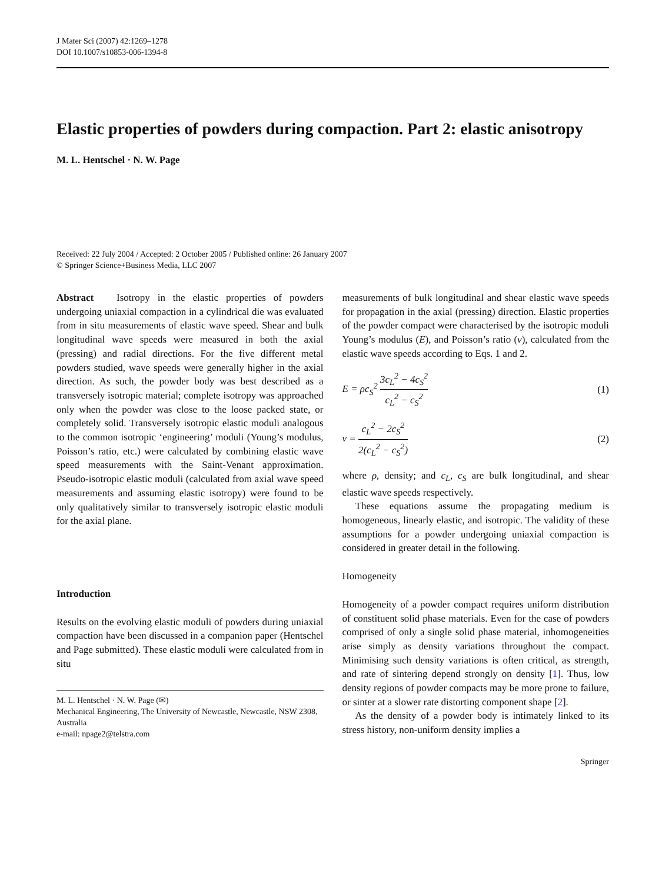J Mater Sci (2007) 42:1269–1278
DOI 10.1007/s10853-006-1394-8
Elastic properties of powders during compaction. Part 2: elastic anisotropy
M. L. Hentschel · N. W. Page
Received: 22 July 2004 / Accepted: 2 October 2005 / Published online: 26 January 2007
© Springer Science+Business Media, LLC 2007
Abstract Isotropy in the elastic properties of powders undergoing uniaxial compaction in a cylindrical die was evaluated from in situ measurements of elastic wave speed. Shear and bulk longitudinal wave speeds were measured in both the axial (pressing) and radial directions. For the five different metal powders studied, wave speeds were generally higher in the axial direction. As such, the powder body was best described as a transversely isotropic material; complete isotropy was approached only when the powder was close to the loose packed state, or completely solid. Transversely isotropic elastic moduli analogous to the common isotropic ‘engineering’ moduli (Young’s modulus, Poisson’s ratio, etc.) were calculated by combining elastic wave speed measurements with the Saint-Venant approximation. Pseudo-isotropic elastic moduli (calculated from axial wave speed measurements and assuming elastic isotropy) were found to be only qualitatively similar to transversely isotropic elastic moduli for the axial plane.
Introduction
Results on the evolving elastic moduli of powders during uniaxial compaction have been discussed in a companion paper (Hentschel and Page submitted). These elastic moduli were calculated from in situ
M. L. Hentschel · N. W. Page (✉)
Mechanical Engineering, The University of Newcastle, Newcastle, NSW 2308, Australia
e-mail: npage2@telstra.com
measurements of bulk longitudinal and shear elastic wave speeds for propagation in the axial (pressing) direction. Elastic properties of the powder compact were characterised by the isotropic moduli Young’s modulus (E), and Poisson’s ratio (v), calculated from the elastic wave speeds according to Eqs. 1 and 2.
E = ρc<sub>S</sub><sup>2</sup> 3c<sub>L</sub><sup>2</sup> − 4c<sub>S</sub><sup>2</sup> c<sub>L</sub><sup>2</sup> − c<sub>S</sub><sup>2</sup> (1)
v = c<sub>L</sub><sup>2</sup> − 2c<sub>S</sub><sup>2</sup> 2(c<sub>L</sub><sup>2</sup> − c<sub>S</sub><sup>2</sup>) (2)
where ρ, density; and c<sub>L</sub>, c<sub>S</sub> are bulk longitudinal, and shear elastic wave speeds respectively.
These equations assume the propagating medium is homogeneous, linearly elastic, and isotropic. The validity of these assumptions for a powder undergoing uniaxial compaction is considered in greater detail in the following.
Homogeneity
Homogeneity of a powder compact requires uniform distribution of constituent solid phase materials. Even for the case of powders comprised of only a single solid phase material, inhomogeneities arise simply as density variations throughout the compact. Minimising such density variations is often critical, as strength, and rate of sintering depend strongly on density [1]. Thus, low density regions of powder compacts may be more prone to failure, or sinter at a slower rate distorting component shape [2].
As the density of a powder body is intimately linked to its stress history, non-uniform density implies a
Springer